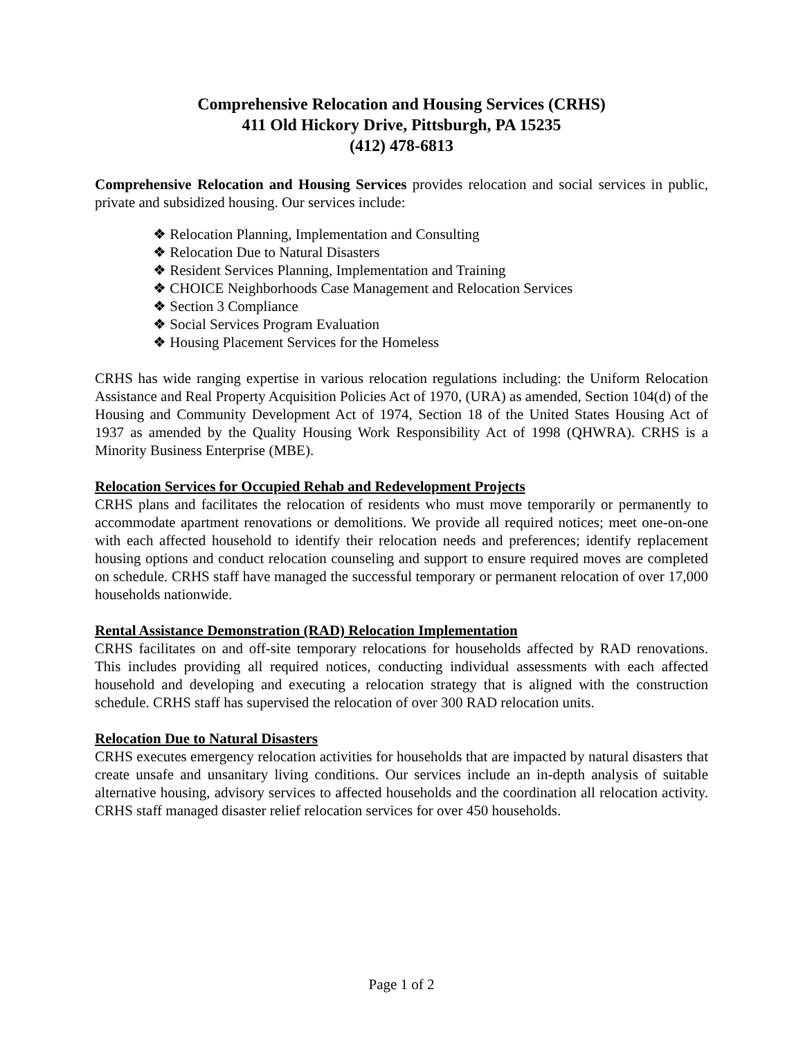Comprehensive Relocation and Housing Services (CRHS)
411 Old Hickory Drive, Pittsburgh, PA 15235
(412) 478-6813
Comprehensive Relocation and Housing Services provides relocation and social services in public, private and subsidized housing. Our services include:
❖ Relocation Planning, Implementation and Consulting
❖ Relocation Due to Natural Disasters
❖ Resident Services Planning, Implementation and Training
❖ CHOICE Neighborhoods Case Management and Relocation Services
❖ Section 3 Compliance
❖ Social Services Program Evaluation
❖ Housing Placement Services for the Homeless
CRHS has wide ranging expertise in various relocation regulations including: the Uniform Relocation Assistance and Real Property Acquisition Policies Act of 1970, (URA) as amended, Section 104(d) of the Housing and Community Development Act of 1974, Section 18 of the United States Housing Act of 1937 as amended by the Quality Housing Work Responsibility Act of 1998 (QHWRA). CRHS is a Minority Business Enterprise (MBE).
Relocation Services for Occupied Rehab and Redevelopment Projects
CRHS plans and facilitates the relocation of residents who must move temporarily or permanently to accommodate apartment renovations or demolitions. We provide all required notices; meet one-on-one with each affected household to identify their relocation needs and preferences; identify replacement housing options and conduct relocation counseling and support to ensure required moves are completed on schedule. CRHS staff have managed the successful temporary or permanent relocation of over 17,000 households nationwide.
Rental Assistance Demonstration (RAD) Relocation Implementation
CRHS facilitates on and off-site temporary relocations for households affected by RAD renovations. This includes providing all required notices, conducting individual assessments with each affected household and developing and executing a relocation strategy that is aligned with the construction schedule. CRHS staff has supervised the relocation of over 300 RAD relocation units.
Relocation Due to Natural Disasters
CRHS executes emergency relocation activities for households that are impacted by natural disasters that create unsafe and unsanitary living conditions. Our services include an in-depth analysis of suitable alternative housing, advisory services to affected households and the coordination all relocation activity. CRHS staff managed disaster relief relocation services for over 450 households.
Page 1 of 2